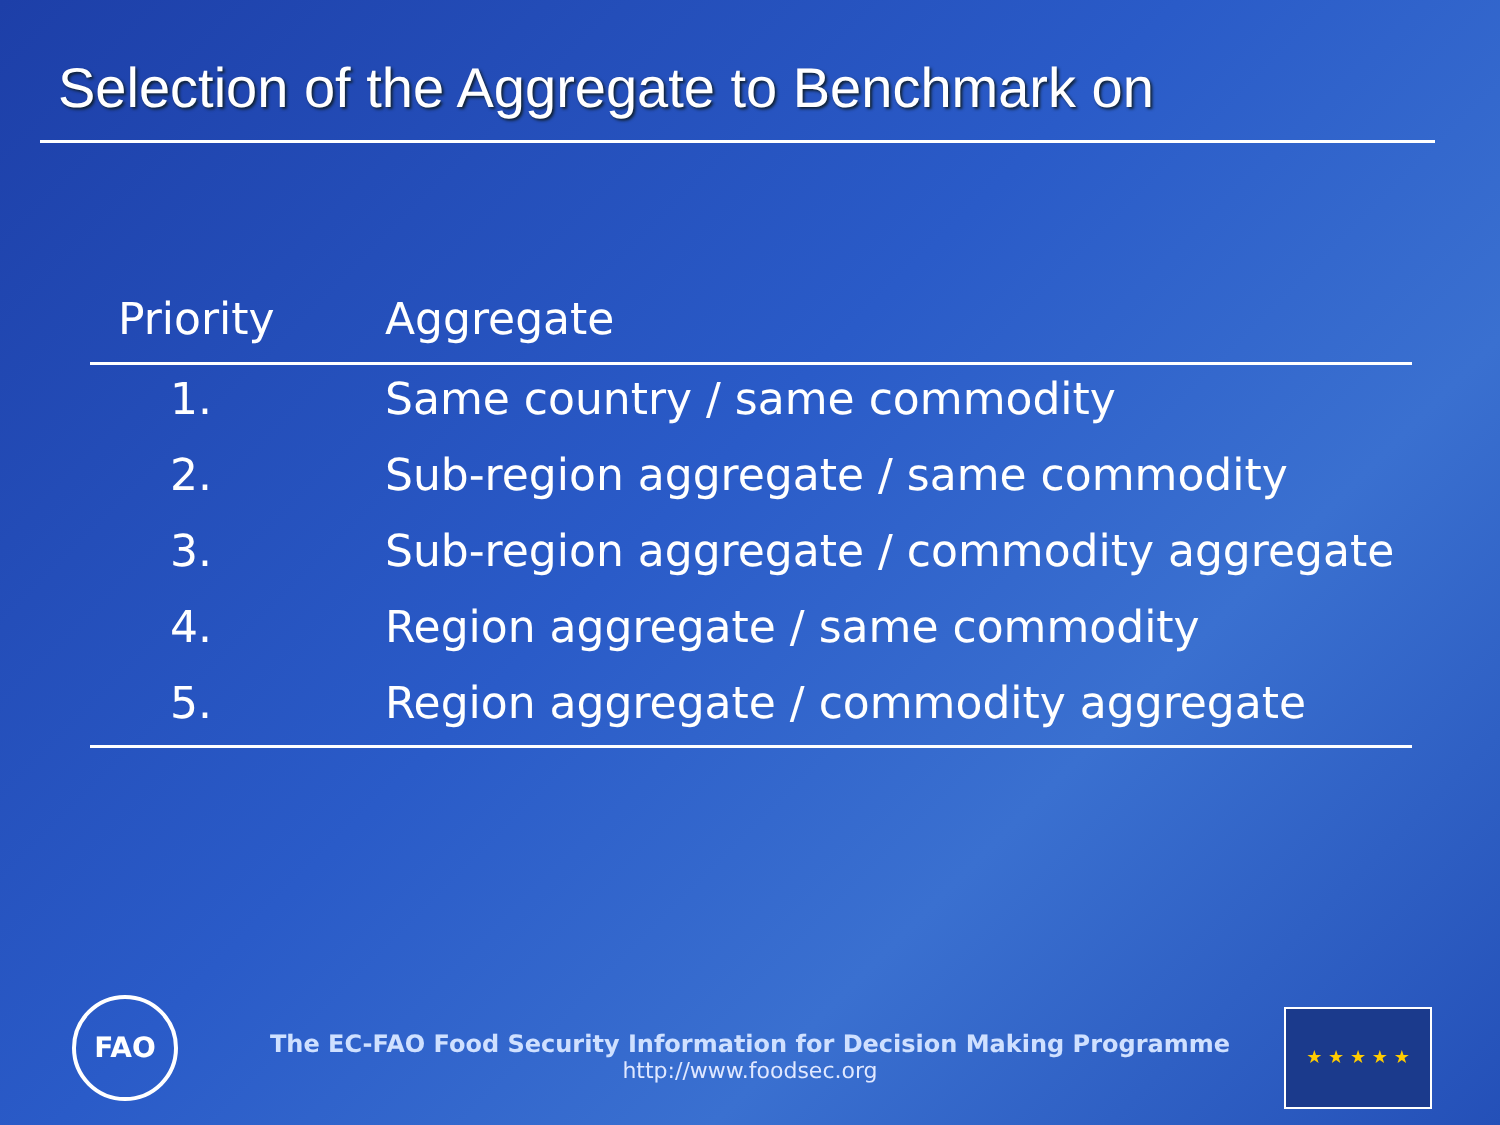Selection of the Aggregate to Benchmark on
| Priority | Aggregate |
| --- | --- |
| 1. | Same country / same commodity |
| 2. | Sub-region aggregate / same commodity |
| 3. | Sub-region aggregate / commodity aggregate |
| 4. | Region aggregate / same commodity |
| 5. | Region aggregate / commodity aggregate |
FAO
The EC-FAO Food Security Information for Decision Making Programme
http://www.foodsec.org
★ ★ ★ ★ ★